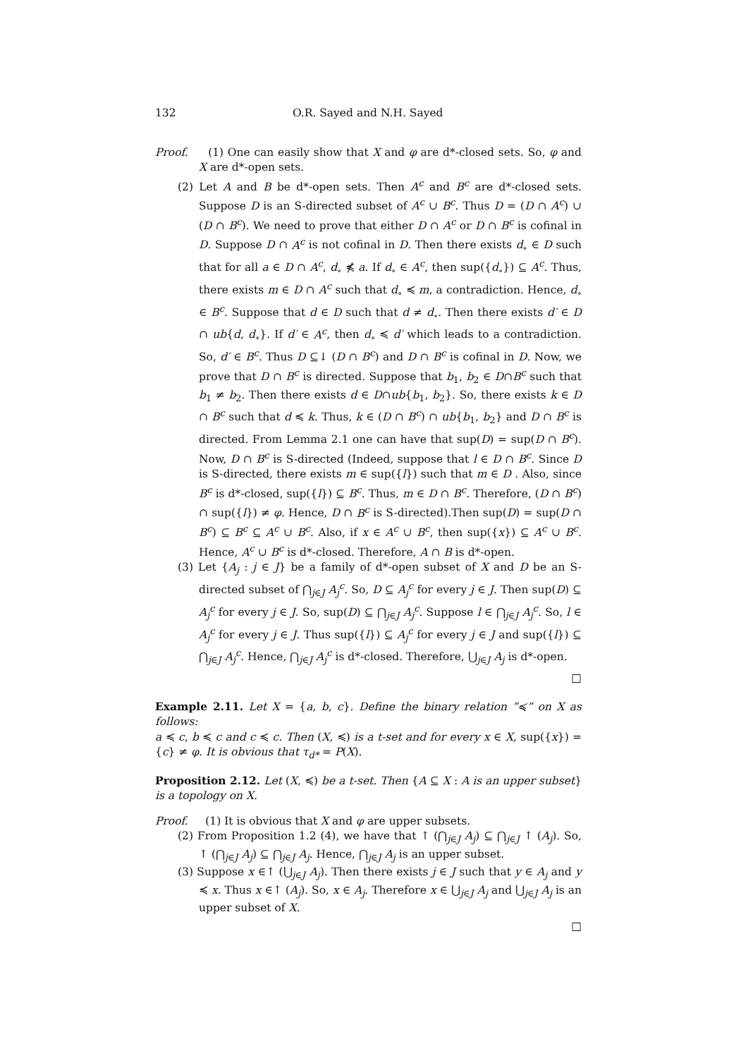132 O.R. Sayed and N.H. Sayed
Proof. (1) One can easily show that X and φ are d*-closed sets. So, φ and X are d*-open sets.
(2) Let A and B be d*-open sets. Then A<sup>c</sup> and B<sup>c</sup> are d*-closed sets. Suppose D is an S-directed subset of A<sup>c</sup> ∪ B<sup>c</sup>. Thus D = (D ∩ A<sup>c</sup>) ∪ (D ∩ B<sup>c</sup>). We need to prove that either D ∩ A<sup>c</sup> or D ∩ B<sup>c</sup> is cofinal in D. Suppose D ∩ A<sup>c</sup> is not cofinal in D. Then there exists d<sub>∘</sub> ∈ D such that for all a ∈ D ∩ A<sup>c</sup>, d<sub>∘</sub> ⋠ a. If d<sub>∘</sub> ∈ A<sup>c</sup>, then sup({d<sub>∘</sub>}) ⊆ A<sup>c</sup>. Thus, there exists m ∈ D ∩ A<sup>c</sup> such that d<sub>∘</sub> ≼ m, a contradiction. Hence, d<sub>∘</sub> ∈ B<sup>c</sup>. Suppose that d ∈ D such that d ≠ d<sub>∘</sub>. Then there exists d′ ∈ D ∩ ub{d, d<sub>∘</sub>}. If d′ ∈ A<sup>c</sup>, then d<sub>∘</sub> ≼ d′ which leads to a contradiction. So, d′ ∈ B<sup>c</sup>. Thus D ⊆↓ (D ∩ B<sup>c</sup>) and D ∩ B<sup>c</sup> is cofinal in D. Now, we prove that D ∩ B<sup>c</sup> is directed. Suppose that b<sub>1</sub>, b<sub>2</sub> ∈ D∩B<sup>c</sup> such that b<sub>1</sub> ≠ b<sub>2</sub>. Then there exists d ∈ D∩ub{b<sub>1</sub>, b<sub>2</sub>}. So, there exists k ∈ D ∩ B<sup>c</sup> such that d ≼ k. Thus, k ∈ (D ∩ B<sup>c</sup>) ∩ ub{b<sub>1</sub>, b<sub>2</sub>} and D ∩ B<sup>c</sup> is directed. From Lemma 2.1 one can have that sup(D) = sup(D ∩ B<sup>c</sup>). Now, D ∩ B<sup>c</sup> is S-directed (Indeed, suppose that l ∈ D ∩ B<sup>c</sup>. Since D is S-directed, there exists m ∈ sup({l}) such that m ∈ D . Also, since B<sup>c</sup> is d*-closed, sup({l}) ⊆ B<sup>c</sup>. Thus, m ∈ D ∩ B<sup>c</sup>. Therefore, (D ∩ B<sup>c</sup>) ∩ sup({l}) ≠ φ. Hence, D ∩ B<sup>c</sup> is S-directed).Then sup(D) = sup(D ∩ B<sup>c</sup>) ⊆ B<sup>c</sup> ⊆ A<sup>c</sup> ∪ B<sup>c</sup>. Also, if x ∈ A<sup>c</sup> ∪ B<sup>c</sup>, then sup({x}) ⊆ A<sup>c</sup> ∪ B<sup>c</sup>. Hence, A<sup>c</sup> ∪ B<sup>c</sup> is d*-closed. Therefore, A ∩ B is d*-open.
(3) Let {A<sub>j</sub> : j ∈ J} be a family of d*-open subset of X and D be an S-directed subset of ⋂<sub>j∈J</sub> A<sub>j</sub><sup>c</sup>. So, D ⊆ A<sub>j</sub><sup>c</sup> for every j ∈ J. Then sup(D) ⊆ A<sub>j</sub><sup>c</sup> for every j ∈ J. So, sup(D) ⊆ ⋂<sub>j∈J</sub> A<sub>j</sub><sup>c</sup>. Suppose l ∈ ⋂<sub>j∈J</sub> A<sub>j</sub><sup>c</sup>. So, l ∈ A<sub>j</sub><sup>c</sup> for every j ∈ J. Thus sup({l}) ⊆ A<sub>j</sub><sup>c</sup> for every j ∈ J and sup({l}) ⊆ ⋂<sub>j∈J</sub> A<sub>j</sub><sup>c</sup>. Hence, ⋂<sub>j∈J</sub> A<sub>j</sub><sup>c</sup> is d*-closed. Therefore, ⋃<sub>j∈J</sub> A<sub>j</sub> is d*-open.
□
Example 2.11. Let X = {a, b, c}. Define the binary relation ”≼” on X as follows:
a ≼ c, b ≼ c and c ≼ c. Then (X, ≼) is a t-set and for every x ∈ X, sup({x}) = {c} ≠ φ. It is obvious that τ<sub>d*</sub> = P(X).
Proposition 2.12. Let (X, ≼) be a t-set. Then {A ⊆ X : A is an upper subset} is a topology on X.
Proof. (1) It is obvious that X and φ are upper subsets.
(2) From Proposition 1.2 (4), we have that ↑ (⋂<sub>j∈J</sub> A<sub>j</sub>) ⊆ ⋂<sub>j∈J</sub> ↑ (A<sub>j</sub>). So, ↑ (⋂<sub>j∈J</sub> A<sub>j</sub>) ⊆ ⋂<sub>j∈J</sub> A<sub>j</sub>. Hence, ⋂<sub>j∈J</sub> A<sub>j</sub> is an upper subset.
(3) Suppose x ∈↑ (⋃<sub>j∈J</sub> A<sub>j</sub>). Then there exists j ∈ J such that y ∈ A<sub>j</sub> and y ≼ x. Thus x ∈↑ (A<sub>j</sub>). So, x ∈ A<sub>j</sub>. Therefore x ∈ ⋃<sub>j∈J</sub> A<sub>j</sub> and ⋃<sub>j∈J</sub> A<sub>j</sub> is an upper subset of X.
□